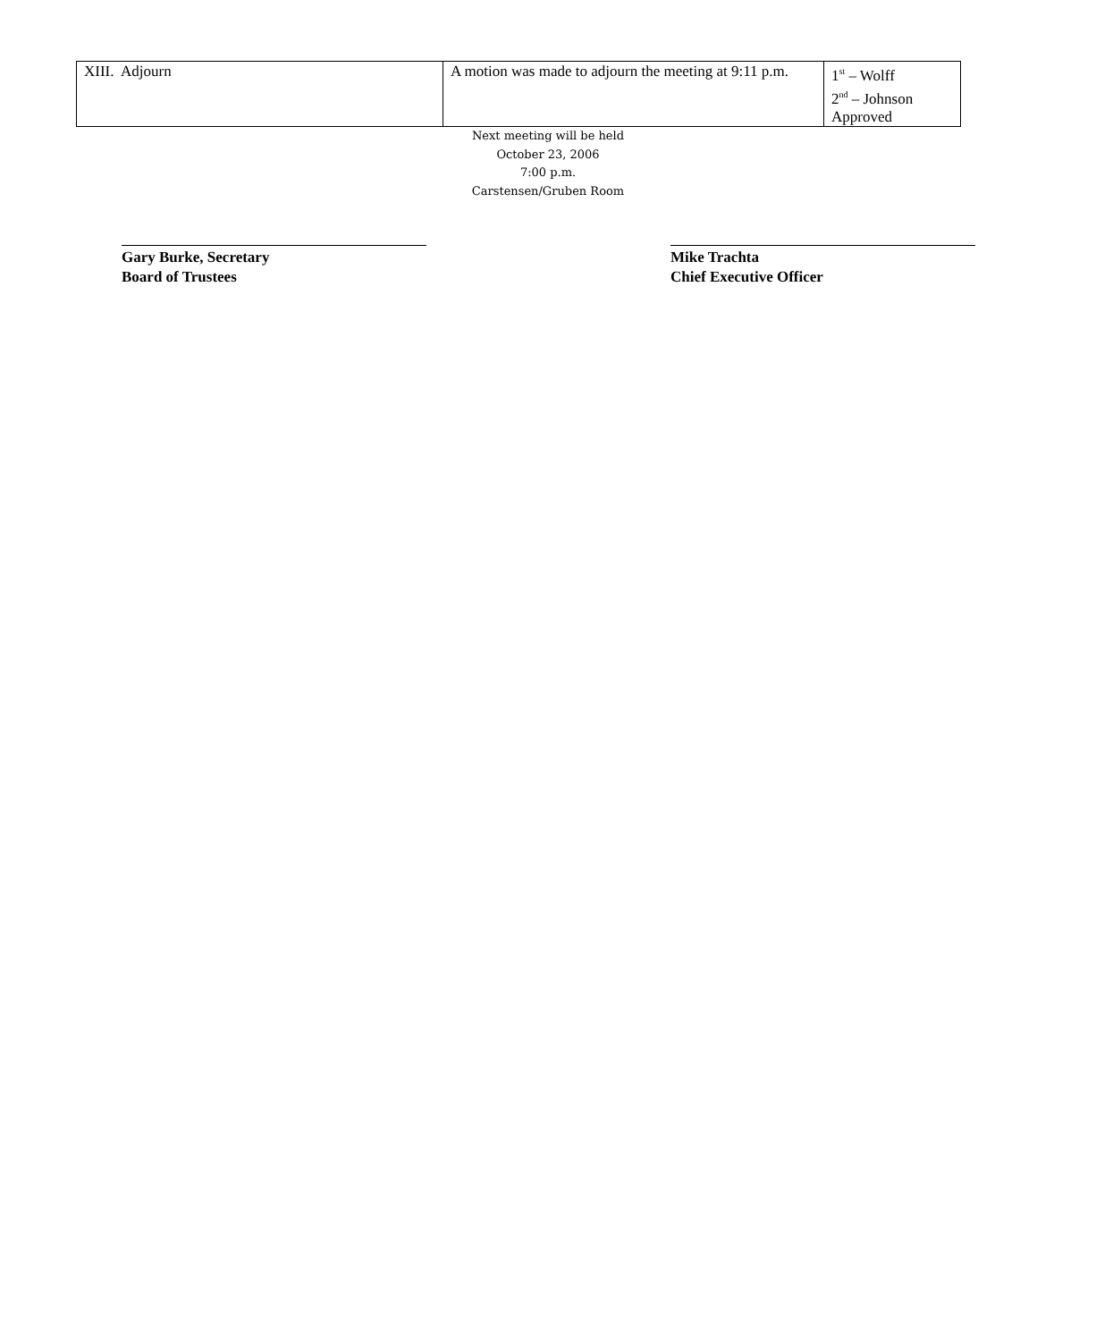| XIII. Adjourn | A motion was made to adjourn the meeting at 9:11 p.m. | 1<sup>st</sup> – Wolff 2<sup>nd</sup> – Johnson Approved |
Next meeting will be held
October 23, 2006
7:00 p.m.
Carstensen/Gruben Room
Gary Burke, Secretary
Board of Trustees
Mike Trachta
Chief Executive Officer